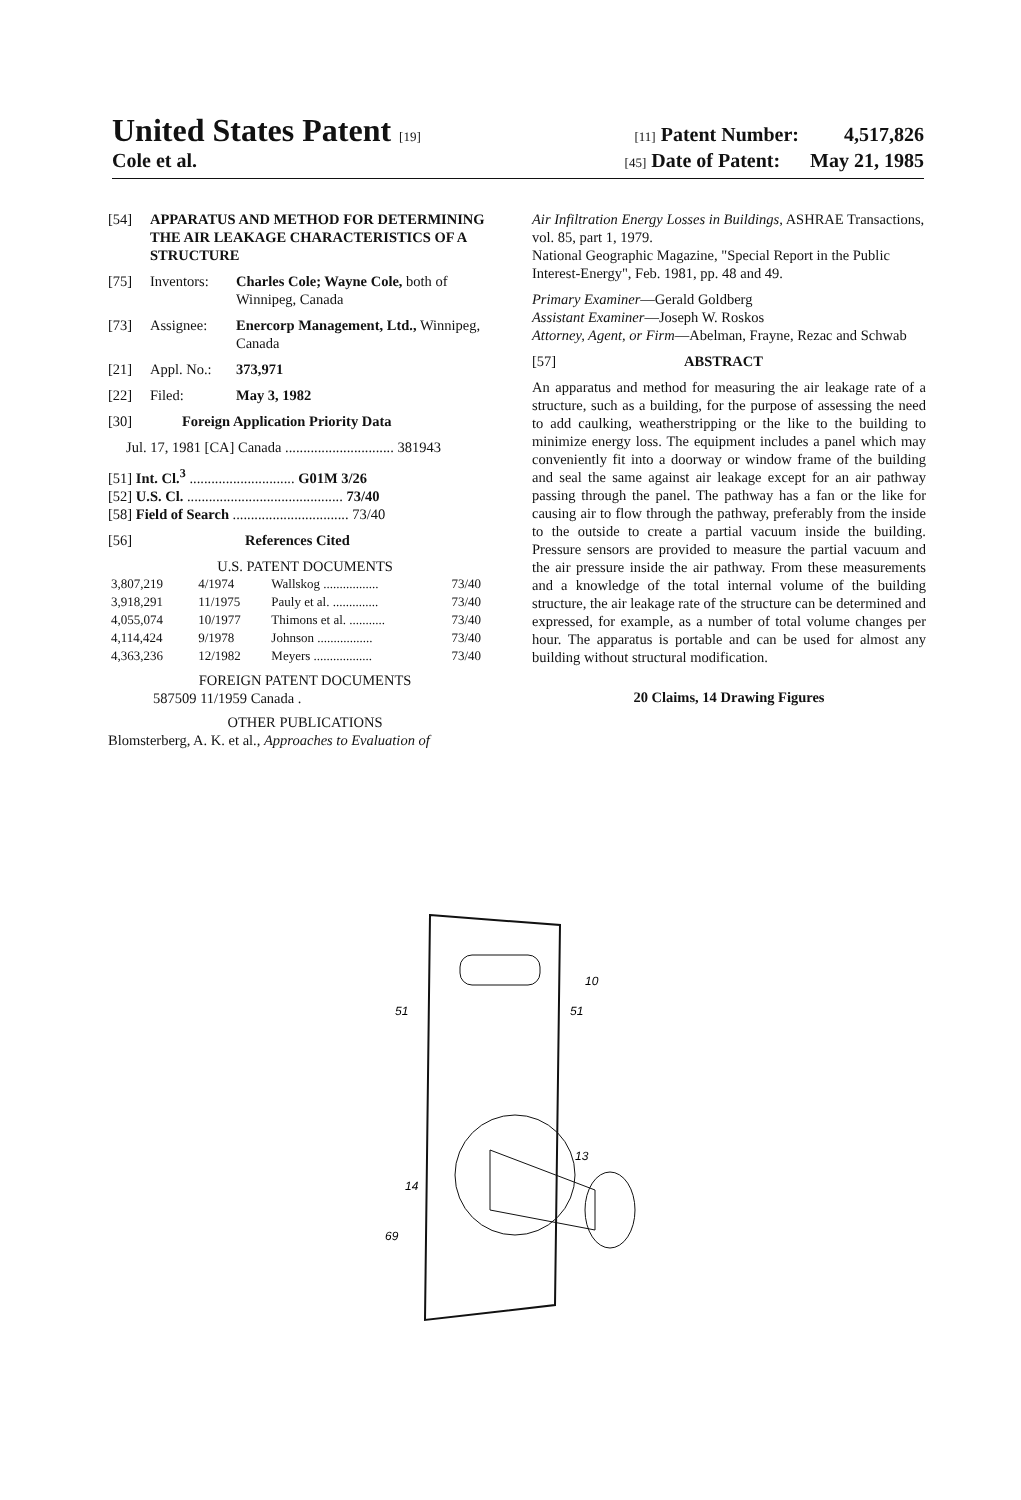United States Patent [19] [11] Patent Number: 4,517,826
Cole et al. [45] Date of Patent: May 21, 1985
[54] APPARATUS AND METHOD FOR DETERMINING THE AIR LEAKAGE CHARACTERISTICS OF A STRUCTURE
[75] Inventors: Charles Cole; Wayne Cole, both of Winnipeg, Canada
[73] Assignee: Enercorp Management, Ltd., Winnipeg, Canada
[21] Appl. No.: 373,971
[22] Filed: May 3, 1982
[30] Foreign Application Priority Data
Jul. 17, 1981 [CA] Canada .............................. 381943
[51] Int. Cl.<sup>3</sup> ............................. G01M 3/26
[52] U.S. Cl. ........................................... 73/40
[58] Field of Search ................................ 73/40
[56] References Cited
U.S. PATENT DOCUMENTS
| 3,807,219 | 4/1974 | Wallskog ................. | 73/40 |
| 3,918,291 | 11/1975 | Pauly et al. .............. | 73/40 |
| 4,055,074 | 10/1977 | Thimons et al. ........... | 73/40 |
| 4,114,424 | 9/1978 | Johnson ................. | 73/40 |
| 4,363,236 | 12/1982 | Meyers .................. | 73/40 |
FOREIGN PATENT DOCUMENTS
587509 11/1959 Canada .
OTHER PUBLICATIONS
Blomsterberg, A. K. et al., Approaches to Evaluation of
Air Infiltration Energy Losses in Buildings, ASHRAE Transactions, vol. 85, part 1, 1979.
National Geographic Magazine, "Special Report in the Public Interest-Energy", Feb. 1981, pp. 48 and 49.
Primary Examiner—Gerald Goldberg
Assistant Examiner—Joseph W. Roskos
Attorney, Agent, or Firm—Abelman, Frayne, Rezac and Schwab
[57] ABSTRACT
An apparatus and method for measuring the air leakage rate of a structure, such as a building, for the purpose of assessing the need to add caulking, weatherstripping or the like to the building to minimize energy loss. The equipment includes a panel which may conveniently fit into a doorway or window frame of the building and seal the same against air leakage except for an air pathway passing through the panel. The pathway has a fan or the like for causing air to flow through the pathway, preferably from the inside to the outside to create a partial vacuum inside the building. Pressure sensors are provided to measure the partial vacuum and the air pressure inside the air pathway. From these measurements and a knowledge of the total internal volume of the building structure, the air leakage rate of the structure can be determined and expressed, for example, as a number of total volume changes per hour. The apparatus is portable and can be used for almost any building without structural modification.
20 Claims, 14 Drawing Figures
51
51
10
13
14
69